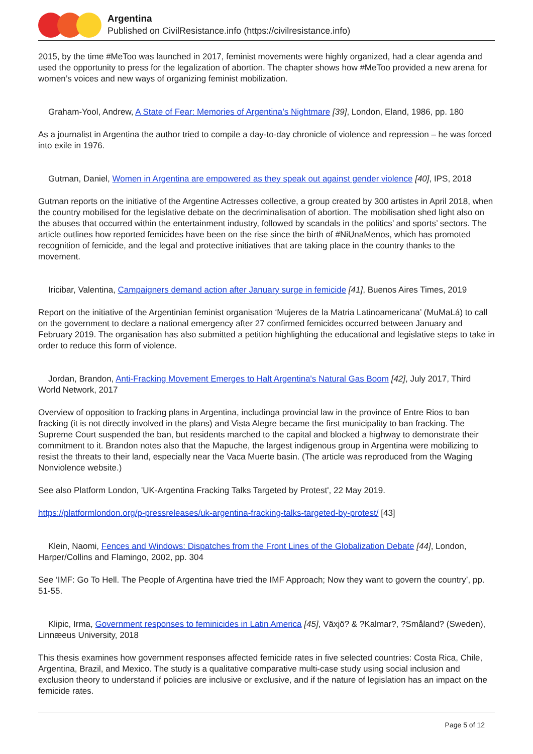Argentina
Published on CivilResistance.info (https://civilresistance.info)
2015, by the time #MeToo was launched in 2017, feminist movements were highly organized, had a clear agenda and used the opportunity to press for the legalization of abortion. The chapter shows how #MeToo provided a new arena for women’s voices and new ways of organizing feminist mobilization.
Graham-Yool, Andrew, A State of Fear: Memories of Argentina’s Nightmare [39], London, Eland, 1986, pp. 180
As a journalist in Argentina the author tried to compile a day-to-day chronicle of violence and repression – he was forced into exile in 1976.
Gutman, Daniel, Women in Argentina are empowered as they speak out against gender violence [40], IPS, 2018
Gutman reports on the initiative of the Argentine Actresses collective, a group created by 300 artistes in April 2018, when the country mobilised for the legislative debate on the decriminalisation of abortion. The mobilisation shed light also on the abuses that occurred within the entertainment industry, followed by scandals in the politics’ and sports’ sectors. The article outlines how reported femicides have been on the rise since the birth of #NiUnaMenos, which has promoted recognition of femicide, and the legal and protective initiatives that are taking place in the country thanks to the movement.
Iricibar, Valentina, Campaigners demand action after January surge in femicide [41], Buenos Aires Times, 2019
Report on the initiative of the Argentinian feminist organisation ‘Mujeres de la Matria Latinoamericana’ (MuMaLá) to call on the government to declare a national emergency after 27 confirmed femicides occurred between January and February 2019. The organisation has also submitted a petition highlighting the educational and legislative steps to take in order to reduce this form of violence.
Jordan, Brandon, Anti-Fracking Movement Emerges to Halt Argentina's Natural Gas Boom [42], July 2017, Third World Network, 2017
Overview of opposition to fracking plans in Argentina, includinga provincial law in the province of Entre Rios to ban fracking (it is not directly involved in the plans) and Vista Alegre became the first municipality to ban fracking. The Supreme Court suspended the ban, but residents marched to the capital and blocked a highway to demonstrate their commitment to it. Brandon notes also that the Mapuche, the largest indigenous group in Argentina were mobilizing to resist the threats to their land, especially near the Vaca Muerte basin. (The article was reproduced from the Waging Nonviolence website.)
See also Platform London, 'UK-Argentina Fracking Talks Targeted by Protest', 22 May 2019.
https://platformlondon.org/p-pressreleases/uk-argentina-fracking-talks-targeted-by-protest/ [43]
Klein, Naomi, Fences and Windows: Dispatches from the Front Lines of the Globalization Debate [44], London, Harper/Collins and Flamingo, 2002, pp. 304
See ‘IMF: Go To Hell. The People of Argentina have tried the IMF Approach; Now they want to govern the country’, pp. 51-55.
Klipic, Irma, Government responses to feminicides in Latin America [45], Växjö? & ?Kalmar?, ?Småland? (Sweden), Linnæeus University, 2018
This thesis examines how government responses affected femicide rates in five selected countries: Costa Rica, Chile, Argentina, Brazil, and Mexico. The study is a qualitative comparative multi-case study using social inclusion and exclusion theory to understand if policies are inclusive or exclusive, and if the nature of legislation has an impact on the femicide rates.
Page 5 of 12